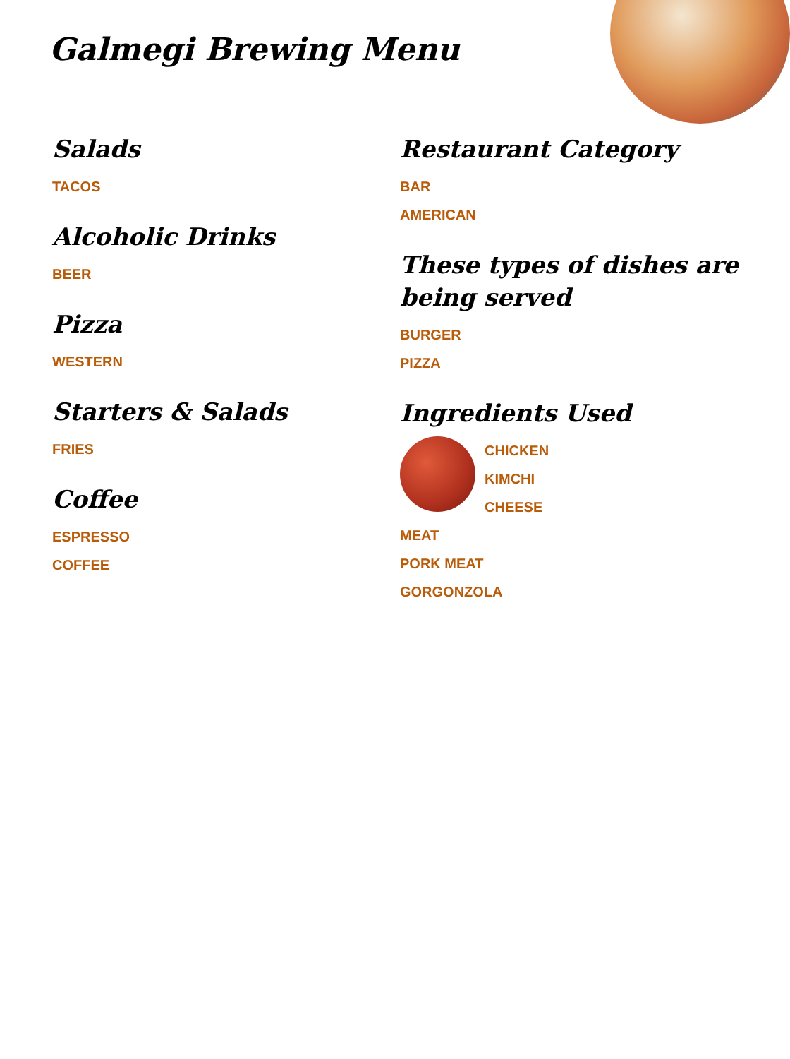Galmegi Brewing Menu
Salads
TACOS
Alcoholic Drinks
BEER
Pizza
WESTERN
Starters & Salads
FRIES
Coffee
ESPRESSO
COFFEE
Restaurant Category
BAR
AMERICAN
These types of dishes are being served
BURGER
PIZZA
Ingredients Used
CHICKEN
KIMCHI
CHEESE
MEAT
PORK MEAT
GORGONZOLA